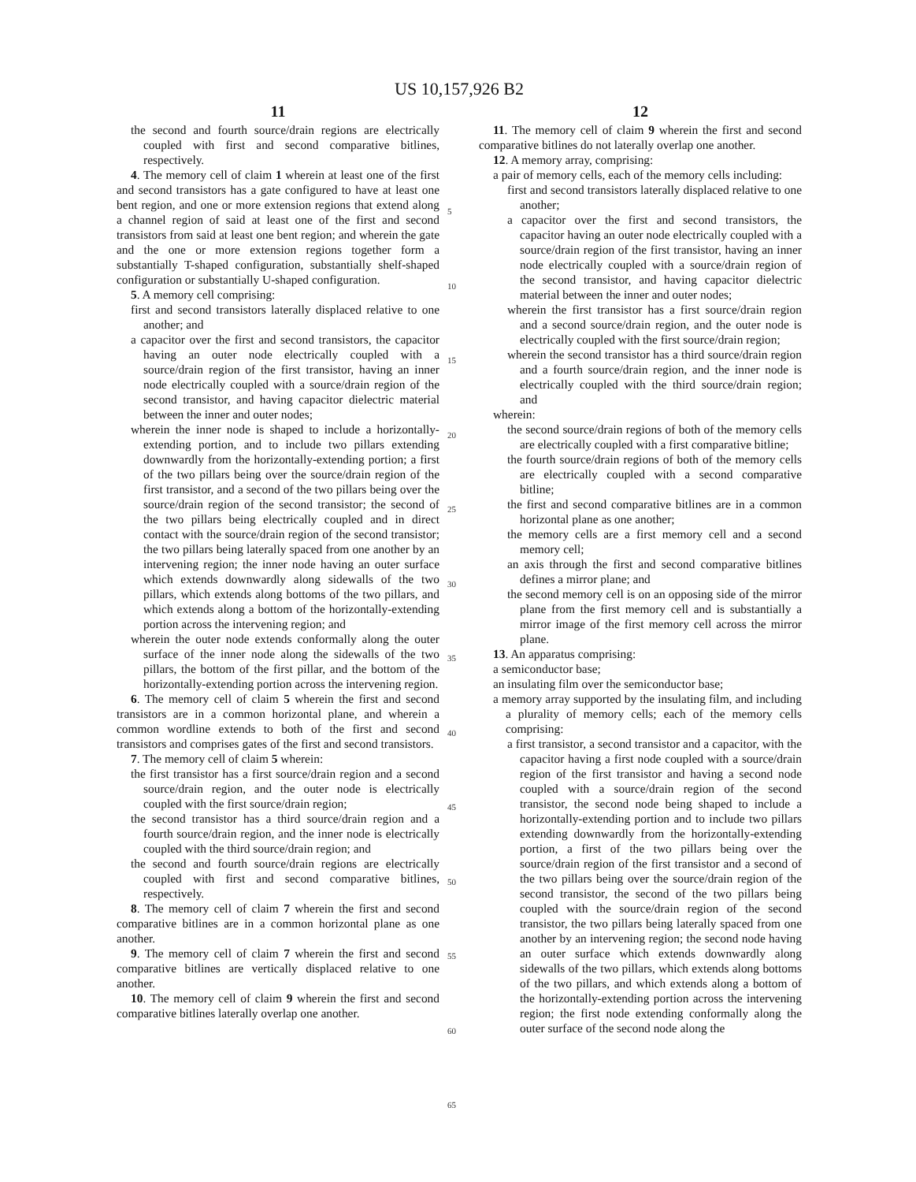US 10,157,926 B2
11
the second and fourth source/drain regions are electrically coupled with first and second comparative bitlines, respectively.
4. The memory cell of claim 1 wherein at least one of the first and second transistors has a gate configured to have at least one bent region, and one or more extension regions that extend along a channel region of said at least one of the first and second transistors from said at least one bent region; and wherein the gate and the one or more extension regions together form a substantially T-shaped configuration, substantially shelf-shaped configuration or substantially U-shaped configuration.
5. A memory cell comprising:
first and second transistors laterally displaced relative to one another; and
a capacitor over the first and second transistors, the capacitor having an outer node electrically coupled with a source/drain region of the first transistor, having an inner node electrically coupled with a source/drain region of the second transistor, and having capacitor dielectric material between the inner and outer nodes;
wherein the inner node is shaped to include a horizontally-extending portion, and to include two pillars extending downwardly from the horizontally-extending portion; a first of the two pillars being over the source/drain region of the first transistor, and a second of the two pillars being over the source/drain region of the second transistor; the second of the two pillars being electrically coupled and in direct contact with the source/drain region of the second transistor; the two pillars being laterally spaced from one another by an intervening region; the inner node having an outer surface which extends downwardly along sidewalls of the two pillars, which extends along bottoms of the two pillars, and which extends along a bottom of the horizontally-extending portion across the intervening region; and
wherein the outer node extends conformally along the outer surface of the inner node along the sidewalls of the two pillars, the bottom of the first pillar, and the bottom of the horizontally-extending portion across the intervening region.
6. The memory cell of claim 5 wherein the first and second transistors are in a common horizontal plane, and wherein a common wordline extends to both of the first and second transistors and comprises gates of the first and second transistors.
7. The memory cell of claim 5 wherein:
the first transistor has a first source/drain region and a second source/drain region, and the outer node is electrically coupled with the first source/drain region;
the second transistor has a third source/drain region and a fourth source/drain region, and the inner node is electrically coupled with the third source/drain region; and
the second and fourth source/drain regions are electrically coupled with first and second comparative bitlines, respectively.
8. The memory cell of claim 7 wherein the first and second comparative bitlines are in a common horizontal plane as one another.
9. The memory cell of claim 7 wherein the first and second comparative bitlines are vertically displaced relative to one another.
10. The memory cell of claim 9 wherein the first and second comparative bitlines laterally overlap one another.
5
10
15
20
25
30
35
40
45
50
55
60
65
12
11. The memory cell of claim 9 wherein the first and second comparative bitlines do not laterally overlap one another.
12. A memory array, comprising:
a pair of memory cells, each of the memory cells including:
first and second transistors laterally displaced relative to one another;
a capacitor over the first and second transistors, the capacitor having an outer node electrically coupled with a source/drain region of the first transistor, having an inner node electrically coupled with a source/drain region of the second transistor, and having capacitor dielectric material between the inner and outer nodes;
wherein the first transistor has a first source/drain region and a second source/drain region, and the outer node is electrically coupled with the first source/drain region;
wherein the second transistor has a third source/drain region and a fourth source/drain region, and the inner node is electrically coupled with the third source/drain region; and
wherein:
the second source/drain regions of both of the memory cells are electrically coupled with a first comparative bitline;
the fourth source/drain regions of both of the memory cells are electrically coupled with a second comparative bitline;
the first and second comparative bitlines are in a common horizontal plane as one another;
the memory cells are a first memory cell and a second memory cell;
an axis through the first and second comparative bitlines defines a mirror plane; and
the second memory cell is on an opposing side of the mirror plane from the first memory cell and is substantially a mirror image of the first memory cell across the mirror plane.
13. An apparatus comprising:
a semiconductor base;
an insulating film over the semiconductor base;
a memory array supported by the insulating film, and including a plurality of memory cells; each of the memory cells comprising:
a first transistor, a second transistor and a capacitor, with the capacitor having a first node coupled with a source/drain region of the first transistor and having a second node coupled with a source/drain region of the second transistor, the second node being shaped to include a horizontally-extending portion and to include two pillars extending downwardly from the horizontally-extending portion, a first of the two pillars being over the source/drain region of the first transistor and a second of the two pillars being over the source/drain region of the second transistor, the second of the two pillars being coupled with the source/drain region of the second transistor, the two pillars being laterally spaced from one another by an intervening region; the second node having an outer surface which extends downwardly along sidewalls of the two pillars, which extends along bottoms of the two pillars, and which extends along a bottom of the horizontally-extending portion across the intervening region; the first node extending conformally along the outer surface of the second node along the